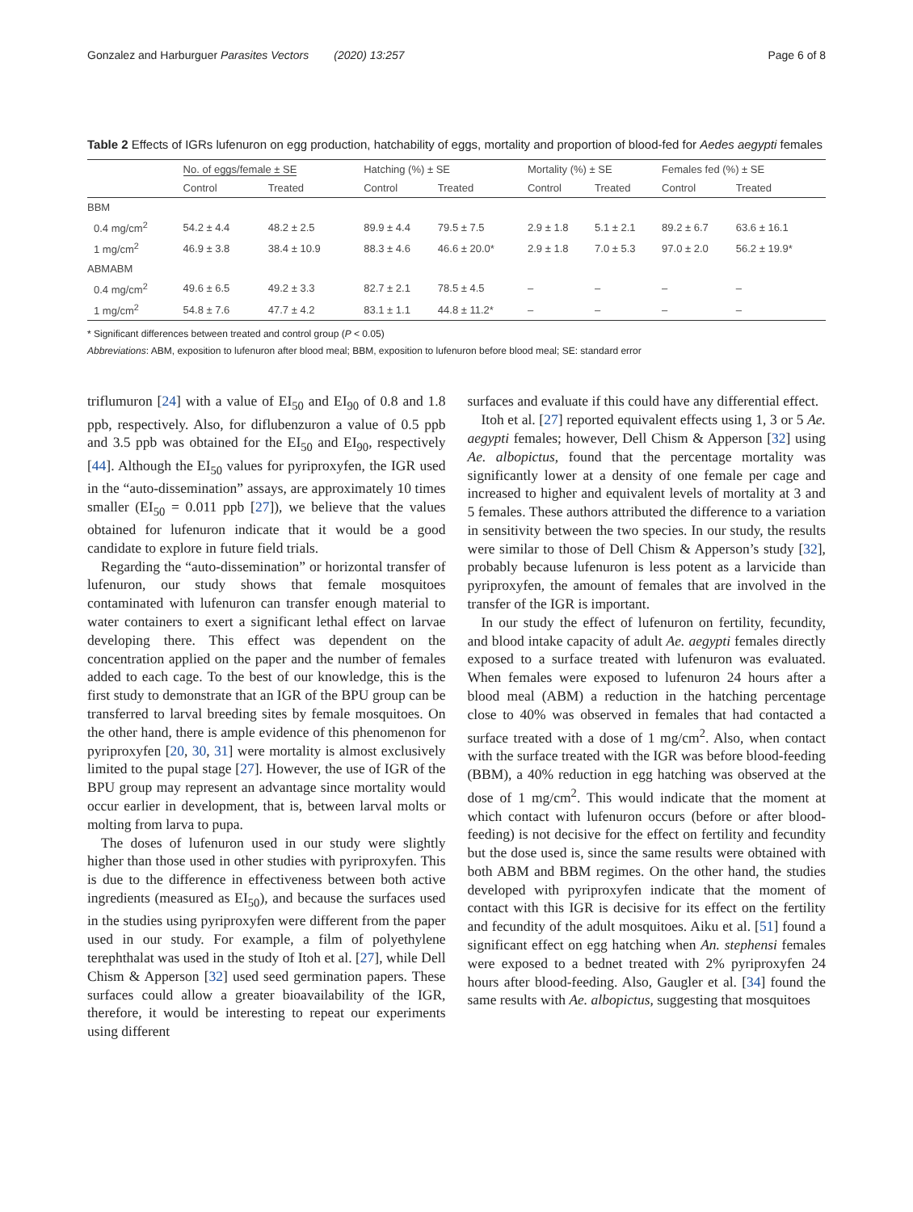Gonzalez and Harburguer Parasites Vectors (2020) 13:257 Page 6 of 8
Table 2 Effects of IGRs lufenuron on egg production, hatchability of eggs, mortality and proportion of blood-fed for Aedes aegypti females
| | No. of eggs/female ± SE | | Hatching (%) ± SE | | Mortality (%) ± SE | | Females fed (%) ± SE | |
| --- | --- | --- | --- | --- | --- | --- | --- | --- |
| | Control | Treated | Control | Treated | Control | Treated | Control | Treated |
| BBM | | | | | | | | |
| 0.4 mg/cm<sup>2</sup> | 54.2 ± 4.4 | 48.2 ± 2.5 | 89.9 ± 4.4 | 79.5 ± 7.5 | 2.9 ± 1.8 | 5.1 ± 2.1 | 89.2 ± 6.7 | 63.6 ± 16.1 |
| 1 mg/cm<sup>2</sup> | 46.9 ± 3.8 | 38.4 ± 10.9 | 88.3 ± 4.6 | 46.6 ± 20.0* | 2.9 ± 1.8 | 7.0 ± 5.3 | 97.0 ± 2.0 | 56.2 ± 19.9* |
| ABMABM | | | | | | | | |
| 0.4 mg/cm<sup>2</sup> | 49.6 ± 6.5 | 49.2 ± 3.3 | 82.7 ± 2.1 | 78.5 ± 4.5 | – | – | – | – |
| 1 mg/cm<sup>2</sup> | 54.8 ± 7.6 | 47.7 ± 4.2 | 83.1 ± 1.1 | 44.8 ± 11.2* | – | – | – | – |
* Significant differences between treated and control group (P < 0.05)
Abbreviations: ABM, exposition to lufenuron after blood meal; BBM, exposition to lufenuron before blood meal; SE: standard error
triflumuron [24] with a value of EI<sub>50</sub> and EI<sub>90</sub> of 0.8 and 1.8 ppb, respectively. Also, for diflubenzuron a value of 0.5 ppb and 3.5 ppb was obtained for the EI<sub>50</sub> and EI<sub>90</sub>, respectively [44]. Although the EI<sub>50</sub> values for pyriproxyfen, the IGR used in the “auto-dissemination” assays, are approximately 10 times smaller (EI<sub>50</sub> = 0.011 ppb [27]), we believe that the values obtained for lufenuron indicate that it would be a good candidate to explore in future field trials.
Regarding the “auto-dissemination” or horizontal transfer of lufenuron, our study shows that female mosquitoes contaminated with lufenuron can transfer enough material to water containers to exert a significant lethal effect on larvae developing there. This effect was dependent on the concentration applied on the paper and the number of females added to each cage. To the best of our knowledge, this is the first study to demonstrate that an IGR of the BPU group can be transferred to larval breeding sites by female mosquitoes. On the other hand, there is ample evidence of this phenomenon for pyriproxyfen [20, 30, 31] were mortality is almost exclusively limited to the pupal stage [27]. However, the use of IGR of the BPU group may represent an advantage since mortality would occur earlier in development, that is, between larval molts or molting from larva to pupa.
The doses of lufenuron used in our study were slightly higher than those used in other studies with pyriproxyfen. This is due to the difference in effectiveness between both active ingredients (measured as EI<sub>50</sub>), and because the surfaces used in the studies using pyriproxyfen were different from the paper used in our study. For example, a film of polyethylene terephthalat was used in the study of Itoh et al. [27], while Dell Chism & Apperson [32] used seed germination papers. These surfaces could allow a greater bioavailability of the IGR, therefore, it would be interesting to repeat our experiments using different
surfaces and evaluate if this could have any differential effect.
Itoh et al. [27] reported equivalent effects using 1, 3 or 5 Ae. aegypti females; however, Dell Chism & Apperson [32] using Ae. albopictus, found that the percentage mortality was significantly lower at a density of one female per cage and increased to higher and equivalent levels of mortality at 3 and 5 females. These authors attributed the difference to a variation in sensitivity between the two species. In our study, the results were similar to those of Dell Chism & Apperson’s study [32], probably because lufenuron is less potent as a larvicide than pyriproxyfen, the amount of females that are involved in the transfer of the IGR is important.
In our study the effect of lufenuron on fertility, fecundity, and blood intake capacity of adult Ae. aegypti females directly exposed to a surface treated with lufenuron was evaluated. When females were exposed to lufenuron 24 hours after a blood meal (ABM) a reduction in the hatching percentage close to 40% was observed in females that had contacted a surface treated with a dose of 1 mg/cm<sup>2</sup>. Also, when contact with the surface treated with the IGR was before blood-feeding (BBM), a 40% reduction in egg hatching was observed at the dose of 1 mg/cm<sup>2</sup>. This would indicate that the moment at which contact with lufenuron occurs (before or after blood-feeding) is not decisive for the effect on fertility and fecundity but the dose used is, since the same results were obtained with both ABM and BBM regimes. On the other hand, the studies developed with pyriproxyfen indicate that the moment of contact with this IGR is decisive for its effect on the fertility and fecundity of the adult mosquitoes. Aiku et al. [51] found a significant effect on egg hatching when An. stephensi females were exposed to a bednet treated with 2% pyriproxyfen 24 hours after blood-feeding. Also, Gaugler et al. [34] found the same results with Ae. albopictus, suggesting that mosquitoes